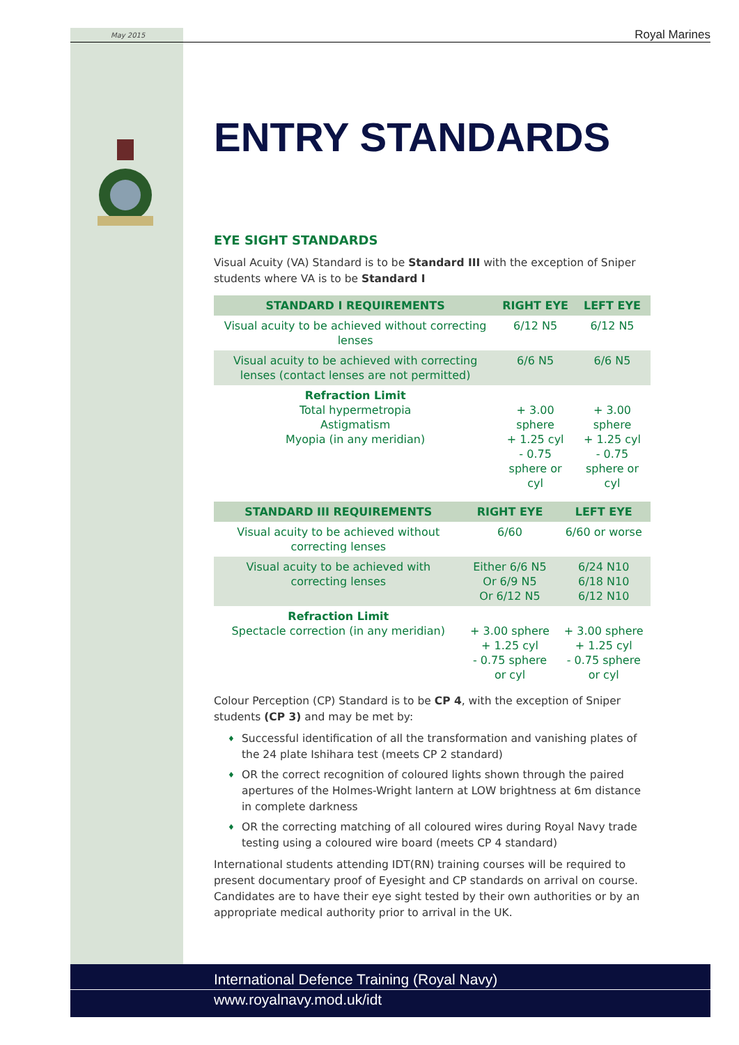May 2015 Royal Marines
ENTRY STANDARDS
EYE SIGHT STANDARDS
Visual Acuity (VA) Standard is to be Standard III with the exception of Sniper students where VA is to be Standard I
| STANDARD I REQUIREMENTS | RIGHT EYE | LEFT EYE |
| --- | --- | --- |
| Visual acuity to be achieved without correcting lenses | 6/12 N5 | 6/12 N5 |
| Visual acuity to be achieved with correcting lenses (contact lenses are not permitted) | 6/6 N5 | 6/6 N5 |
| Refraction Limit Total hypermetropia Astigmatism Myopia (in any meridian) | + 3.00 sphere + 1.25 cyl - 0.75 sphere or cyl | + 3.00 sphere + 1.25 cyl - 0.75 sphere or cyl |
| STANDARD III REQUIREMENTS | RIGHT EYE | LEFT EYE |
| --- | --- | --- |
| Visual acuity to be achieved without correcting lenses | 6/60 | 6/60 or worse |
| Visual acuity to be achieved with correcting lenses | Either 6/6 N5 Or 6/9 N5 Or 6/12 N5 | 6/24 N10 6/18 N10 6/12 N10 |
| Refraction Limit Spectacle correction (in any meridian) | + 3.00 sphere + 1.25 cyl - 0.75 sphere or cyl | + 3.00 sphere + 1.25 cyl - 0.75 sphere or cyl |
Colour Perception (CP) Standard is to be CP 4, with the exception of Sniper students (CP 3) and may be met by:
♦ Successful identification of all the transformation and vanishing plates of the 24 plate Ishihara test (meets CP 2 standard)
♦ OR the correct recognition of coloured lights shown through the paired apertures of the Holmes-Wright lantern at LOW brightness at 6m distance in complete darkness
♦ OR the correcting matching of all coloured wires during Royal Navy trade testing using a coloured wire board (meets CP 4 standard)
International students attending IDT(RN) training courses will be required to present documentary proof of Eyesight and CP standards on arrival on course. Candidates are to have their eye sight tested by their own authorities or by an appropriate medical authority prior to arrival in the UK.
International Defence Training (Royal Navy)
www.royalnavy.mod.uk/idt